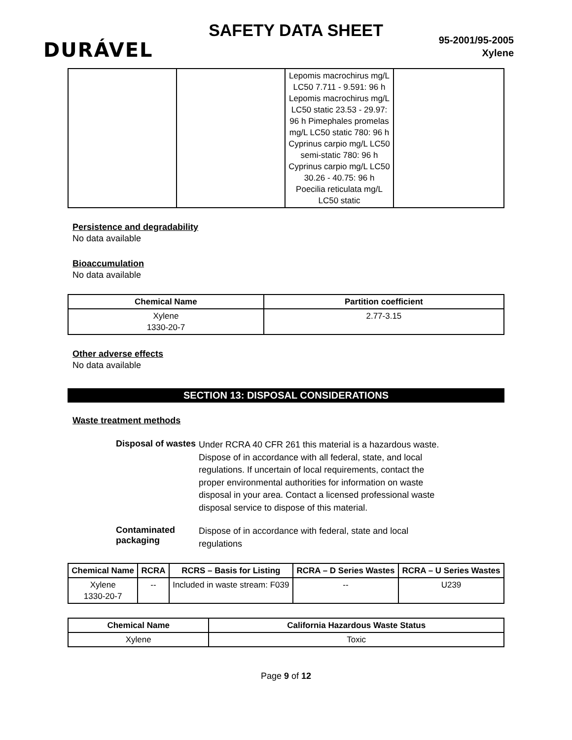DURÁVEL
SAFETY DATA SHEET
95-2001/95-2005
Xylene
| | | Lepomis macrochirus mg/L LC50 7.711 - 9.591: 96 h Lepomis macrochirus mg/L LC50 static 23.53 - 29.97: 96 h Pimephales promelas mg/L LC50 static 780: 96 h Cyprinus carpio mg/L LC50 semi-static 780: 96 h Cyprinus carpio mg/L LC50 30.26 - 40.75: 96 h Poecilia reticulata mg/L LC50 static | |
Persistence and degradability
No data available
Bioaccumulation
No data available
| Chemical Name | Partition coefficient |
| --- | --- |
| Xylene 1330-20-7 | 2.77-3.15 |
Other adverse effects
No data available
SECTION 13: DISPOSAL CONSIDERATIONS
Waste treatment methods
Disposal of wastes
Under RCRA 40 CFR 261 this material is a hazardous waste. Dispose of in accordance with all federal, state, and local regulations. If uncertain of local requirements, contact the proper environmental authorities for information on waste disposal in your area. Contact a licensed professional waste disposal service to dispose of this material.
Contaminated packaging
Dispose of in accordance with federal, state and local regulations
| Chemical Name | RCRA | RCRS – Basis for Listing | RCRA – D Series Wastes | RCRA – U Series Wastes |
| --- | --- | --- | --- | --- |
| Xylene 1330-20-7 | -- | Included in waste stream: F039 | -- | U239 |
| Chemical Name | California Hazardous Waste Status |
| --- | --- |
| Xylene | Toxic |
Page 9 of 12